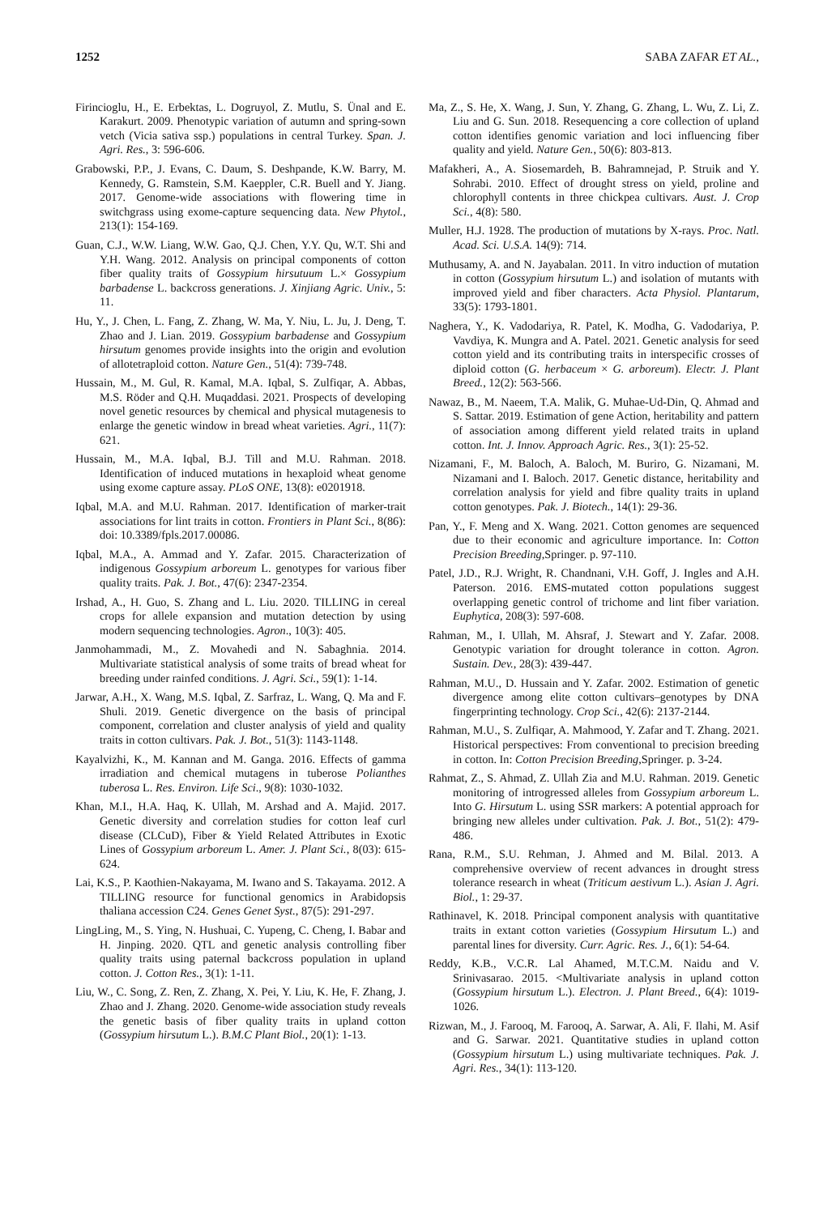1252 SABA ZAFAR ET AL.,
Firincioglu, H., E. Erbektas, L. Dogruyol, Z. Mutlu, S. Ünal and E. Karakurt. 2009. Phenotypic variation of autumn and spring-sown vetch (Vicia sativa ssp.) populations in central Turkey. Span. J. Agri. Res., 3: 596-606.
Grabowski, P.P., J. Evans, C. Daum, S. Deshpande, K.W. Barry, M. Kennedy, G. Ramstein, S.M. Kaeppler, C.R. Buell and Y. Jiang. 2017. Genome-wide associations with flowering time in switchgrass using exome-capture sequencing data. New Phytol., 213(1): 154-169.
Guan, C.J., W.W. Liang, W.W. Gao, Q.J. Chen, Y.Y. Qu, W.T. Shi and Y.H. Wang. 2012. Analysis on principal components of cotton fiber quality traits of Gossypium hirsutuum L.× Gossypium barbadense L. backcross generations. J. Xinjiang Agric. Univ., 5: 11.
Hu, Y., J. Chen, L. Fang, Z. Zhang, W. Ma, Y. Niu, L. Ju, J. Deng, T. Zhao and J. Lian. 2019. Gossypium barbadense and Gossypium hirsutum genomes provide insights into the origin and evolution of allotetraploid cotton. Nature Gen., 51(4): 739-748.
Hussain, M., M. Gul, R. Kamal, M.A. Iqbal, S. Zulfiqar, A. Abbas, M.S. Röder and Q.H. Muqaddasi. 2021. Prospects of developing novel genetic resources by chemical and physical mutagenesis to enlarge the genetic window in bread wheat varieties. Agri., 11(7): 621.
Hussain, M., M.A. Iqbal, B.J. Till and M.U. Rahman. 2018. Identification of induced mutations in hexaploid wheat genome using exome capture assay. PLoS ONE, 13(8): e0201918.
Iqbal, M.A. and M.U. Rahman. 2017. Identification of marker-trait associations for lint traits in cotton. Frontiers in Plant Sci., 8(86): doi: 10.3389/fpls.2017.00086.
Iqbal, M.A., A. Ammad and Y. Zafar. 2015. Characterization of indigenous Gossypium arboreum L. genotypes for various fiber quality traits. Pak. J. Bot., 47(6): 2347-2354.
Irshad, A., H. Guo, S. Zhang and L. Liu. 2020. TILLING in cereal crops for allele expansion and mutation detection by using modern sequencing technologies. Agron., 10(3): 405.
Janmohammadi, M., Z. Movahedi and N. Sabaghnia. 2014. Multivariate statistical analysis of some traits of bread wheat for breeding under rainfed conditions. J. Agri. Sci., 59(1): 1-14.
Jarwar, A.H., X. Wang, M.S. Iqbal, Z. Sarfraz, L. Wang, Q. Ma and F. Shuli. 2019. Genetic divergence on the basis of principal component, correlation and cluster analysis of yield and quality traits in cotton cultivars. Pak. J. Bot., 51(3): 1143-1148.
Kayalvizhi, K., M. Kannan and M. Ganga. 2016. Effects of gamma irradiation and chemical mutagens in tuberose Polianthes tuberosa L. Res. Environ. Life Sci., 9(8): 1030-1032.
Khan, M.I., H.A. Haq, K. Ullah, M. Arshad and A. Majid. 2017. Genetic diversity and correlation studies for cotton leaf curl disease (CLCuD), Fiber & Yield Related Attributes in Exotic Lines of Gossypium arboreum L. Amer. J. Plant Sci., 8(03): 615-624.
Lai, K.S., P. Kaothien-Nakayama, M. Iwano and S. Takayama. 2012. A TILLING resource for functional genomics in Arabidopsis thaliana accession C24. Genes Genet Syst., 87(5): 291-297.
LingLing, M., S. Ying, N. Hushuai, C. Yupeng, C. Cheng, I. Babar and H. Jinping. 2020. QTL and genetic analysis controlling fiber quality traits using paternal backcross population in upland cotton. J. Cotton Res., 3(1): 1-11.
Liu, W., C. Song, Z. Ren, Z. Zhang, X. Pei, Y. Liu, K. He, F. Zhang, J. Zhao and J. Zhang. 2020. Genome-wide association study reveals the genetic basis of fiber quality traits in upland cotton (Gossypium hirsutum L.). B.M.C Plant Biol., 20(1): 1-13.
Ma, Z., S. He, X. Wang, J. Sun, Y. Zhang, G. Zhang, L. Wu, Z. Li, Z. Liu and G. Sun. 2018. Resequencing a core collection of upland cotton identifies genomic variation and loci influencing fiber quality and yield. Nature Gen., 50(6): 803-813.
Mafakheri, A., A. Siosemardeh, B. Bahramnejad, P. Struik and Y. Sohrabi. 2010. Effect of drought stress on yield, proline and chlorophyll contents in three chickpea cultivars. Aust. J. Crop Sci., 4(8): 580.
Muller, H.J. 1928. The production of mutations by X-rays. Proc. Natl. Acad. Sci. U.S.A. 14(9): 714.
Muthusamy, A. and N. Jayabalan. 2011. In vitro induction of mutation in cotton (Gossypium hirsutum L.) and isolation of mutants with improved yield and fiber characters. Acta Physiol. Plantarum, 33(5): 1793-1801.
Naghera, Y., K. Vadodariya, R. Patel, K. Modha, G. Vadodariya, P. Vavdiya, K. Mungra and A. Patel. 2021. Genetic analysis for seed cotton yield and its contributing traits in interspecific crosses of diploid cotton (G. herbaceum × G. arboreum). Electr. J. Plant Breed., 12(2): 563-566.
Nawaz, B., M. Naeem, T.A. Malik, G. Muhae-Ud-Din, Q. Ahmad and S. Sattar. 2019. Estimation of gene Action, heritability and pattern of association among different yield related traits in upland cotton. Int. J. Innov. Approach Agric. Res., 3(1): 25-52.
Nizamani, F., M. Baloch, A. Baloch, M. Buriro, G. Nizamani, M. Nizamani and I. Baloch. 2017. Genetic distance, heritability and correlation analysis for yield and fibre quality traits in upland cotton genotypes. Pak. J. Biotech., 14(1): 29-36.
Pan, Y., F. Meng and X. Wang. 2021. Cotton genomes are sequenced due to their economic and agriculture importance. In: Cotton Precision Breeding,Springer. p. 97-110.
Patel, J.D., R.J. Wright, R. Chandnani, V.H. Goff, J. Ingles and A.H. Paterson. 2016. EMS-mutated cotton populations suggest overlapping genetic control of trichome and lint fiber variation. Euphytica, 208(3): 597-608.
Rahman, M., I. Ullah, M. Ahsraf, J. Stewart and Y. Zafar. 2008. Genotypic variation for drought tolerance in cotton. Agron. Sustain. Dev., 28(3): 439-447.
Rahman, M.U., D. Hussain and Y. Zafar. 2002. Estimation of genetic divergence among elite cotton cultivars–genotypes by DNA fingerprinting technology. Crop Sci., 42(6): 2137-2144.
Rahman, M.U., S. Zulfiqar, A. Mahmood, Y. Zafar and T. Zhang. 2021. Historical perspectives: From conventional to precision breeding in cotton. In: Cotton Precision Breeding,Springer. p. 3-24.
Rahmat, Z., S. Ahmad, Z. Ullah Zia and M.U. Rahman. 2019. Genetic monitoring of introgressed alleles from Gossypium arboreum L. Into G. Hirsutum L. using SSR markers: A potential approach for bringing new alleles under cultivation. Pak. J. Bot., 51(2): 479-486.
Rana, R.M., S.U. Rehman, J. Ahmed and M. Bilal. 2013. A comprehensive overview of recent advances in drought stress tolerance research in wheat (Triticum aestivum L.). Asian J. Agri. Biol., 1: 29-37.
Rathinavel, K. 2018. Principal component analysis with quantitative traits in extant cotton varieties (Gossypium Hirsutum L.) and parental lines for diversity. Curr. Agric. Res. J., 6(1): 54-64.
Reddy, K.B., V.C.R. Lal Ahamed, M.T.C.M. Naidu and V. Srinivasarao. 2015. <Multivariate analysis in upland cotton (Gossypium hirsutum L.). Electron. J. Plant Breed., 6(4): 1019-1026.
Rizwan, M., J. Farooq, M. Farooq, A. Sarwar, A. Ali, F. Ilahi, M. Asif and G. Sarwar. 2021. Quantitative studies in upland cotton (Gossypium hirsutum L.) using multivariate techniques. Pak. J. Agri. Res., 34(1): 113-120.